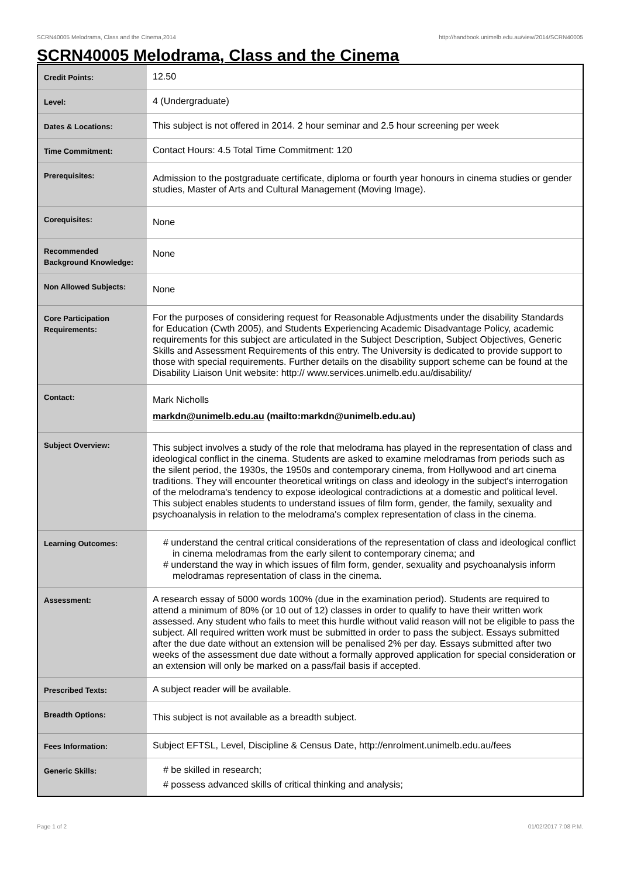SCRN40005 Melodrama, Class and the Cinema,2014 http://handbook.unimelb.edu.au/view/2014/SCRN40005
SCRN40005 Melodrama, Class and the Cinema
| Credit Points: | 12.50 |
| Level: | 4 (Undergraduate) |
| Dates & Locations: | This subject is not offered in 2014. 2 hour seminar and 2.5 hour screening per week |
| Time Commitment: | Contact Hours: 4.5 Total Time Commitment: 120 |
| Prerequisites: | Admission to the postgraduate certificate, diploma or fourth year honours in cinema studies or gender studies, Master of Arts and Cultural Management (Moving Image). |
| Corequisites: | None |
| Recommended Background Knowledge: | None |
| Non Allowed Subjects: | None |
| Core Participation Requirements: | For the purposes of considering request for Reasonable Adjustments under the disability Standards for Education (Cwth 2005), and Students Experiencing Academic Disadvantage Policy, academic requirements for this subject are articulated in the Subject Description, Subject Objectives, Generic Skills and Assessment Requirements of this entry. The University is dedicated to provide support to those with special requirements. Further details on the disability support scheme can be found at the Disability Liaison Unit website: http:// www.services.unimelb.edu.au/disability/ |
| Contact: | Mark Nicholls markdn@unimelb.edu.au (mailto:markdn@unimelb.edu.au) |
| Subject Overview: | This subject involves a study of the role that melodrama has played in the representation of class and ideological conflict in the cinema. Students are asked to examine melodramas from periods such as the silent period, the 1930s, the 1950s and contemporary cinema, from Hollywood and art cinema traditions. They will encounter theoretical writings on class and ideology in the subject's interrogation of the melodrama's tendency to expose ideological contradictions at a domestic and political level. This subject enables students to understand issues of film form, gender, the family, sexuality and psychoanalysis in relation to the melodrama's complex representation of class in the cinema. |
| Learning Outcomes: | # understand the central critical considerations of the representation of class and ideological conflict in cinema melodramas from the early silent to contemporary cinema; and # understand the way in which issues of film form, gender, sexuality and psychoanalysis inform melodramas representation of class in the cinema. |
| Assessment: | A research essay of 5000 words 100% (due in the examination period). Students are required to attend a minimum of 80% (or 10 out of 12) classes in order to qualify to have their written work assessed. Any student who fails to meet this hurdle without valid reason will not be eligible to pass the subject. All required written work must be submitted in order to pass the subject. Essays submitted after the due date without an extension will be penalised 2% per day. Essays submitted after two weeks of the assessment due date without a formally approved application for special consideration or an extension will only be marked on a pass/fail basis if accepted. |
| Prescribed Texts: | A subject reader will be available. |
| Breadth Options: | This subject is not available as a breadth subject. |
| Fees Information: | Subject EFTSL, Level, Discipline & Census Date, http://enrolment.unimelb.edu.au/fees |
| Generic Skills: | # be skilled in research; # possess advanced skills of critical thinking and analysis; |
Page 1 of 2 01/02/2017 7:08 P.M.